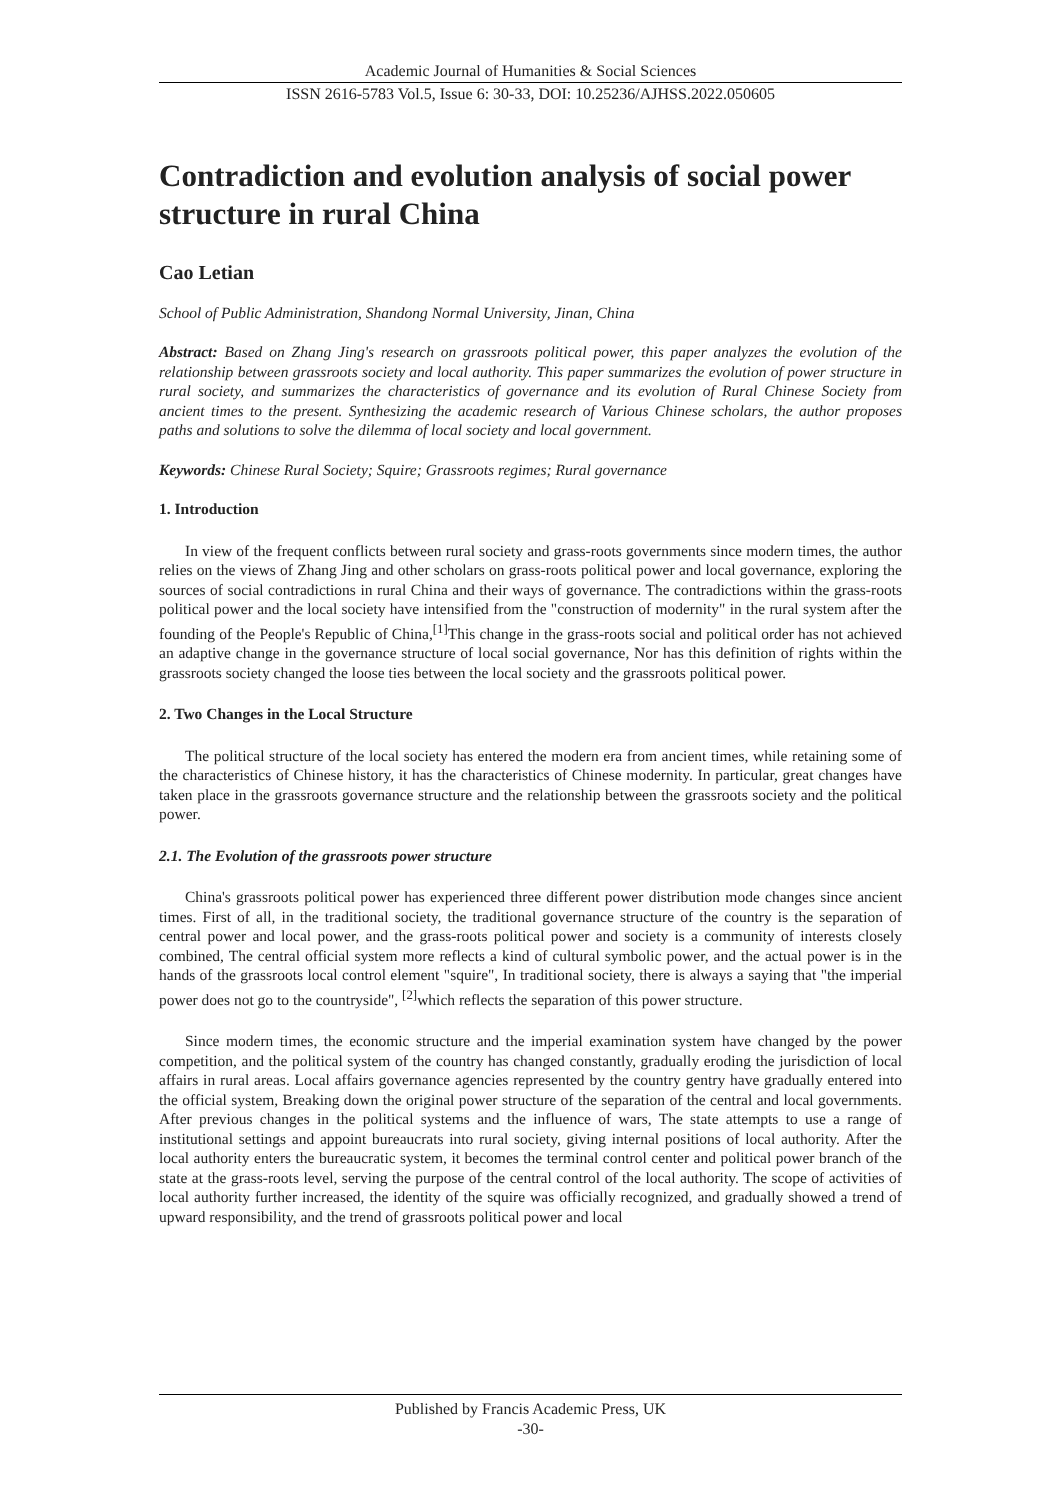Academic Journal of Humanities & Social Sciences
ISSN 2616-5783 Vol.5, Issue 6: 30-33, DOI: 10.25236/AJHSS.2022.050605
Contradiction and evolution analysis of social power structure in rural China
Cao Letian
School of Public Administration, Shandong Normal University, Jinan, China
Abstract: Based on Zhang Jing's research on grassroots political power, this paper analyzes the evolution of the relationship between grassroots society and local authority. This paper summarizes the evolution of power structure in rural society, and summarizes the characteristics of governance and its evolution of Rural Chinese Society from ancient times to the present. Synthesizing the academic research of Various Chinese scholars, the author proposes paths and solutions to solve the dilemma of local society and local government.
Keywords: Chinese Rural Society; Squire; Grassroots regimes; Rural governance
1. Introduction
In view of the frequent conflicts between rural society and grass-roots governments since modern times, the author relies on the views of Zhang Jing and other scholars on grass-roots political power and local governance, exploring the sources of social contradictions in rural China and their ways of governance. The contradictions within the grass-roots political power and the local society have intensified from the "construction of modernity" in the rural system after the founding of the People's Republic of China,<sup>[1]</sup>This change in the grass-roots social and political order has not achieved an adaptive change in the governance structure of local social governance, Nor has this definition of rights within the grassroots society changed the loose ties between the local society and the grassroots political power.
2. Two Changes in the Local Structure
The political structure of the local society has entered the modern era from ancient times, while retaining some of the characteristics of Chinese history, it has the characteristics of Chinese modernity. In particular, great changes have taken place in the grassroots governance structure and the relationship between the grassroots society and the political power.
2.1. The Evolution of the grassroots power structure
China's grassroots political power has experienced three different power distribution mode changes since ancient times. First of all, in the traditional society, the traditional governance structure of the country is the separation of central power and local power, and the grass-roots political power and society is a community of interests closely combined, The central official system more reflects a kind of cultural symbolic power, and the actual power is in the hands of the grassroots local control element "squire", In traditional society, there is always a saying that "the imperial power does not go to the countryside", <sup>[2]</sup>which reflects the separation of this power structure.
Since modern times, the economic structure and the imperial examination system have changed by the power competition, and the political system of the country has changed constantly, gradually eroding the jurisdiction of local affairs in rural areas. Local affairs governance agencies represented by the country gentry have gradually entered into the official system, Breaking down the original power structure of the separation of the central and local governments. After previous changes in the political systems and the influence of wars, The state attempts to use a range of institutional settings and appoint bureaucrats into rural society, giving internal positions of local authority. After the local authority enters the bureaucratic system, it becomes the terminal control center and political power branch of the state at the grass-roots level, serving the purpose of the central control of the local authority. The scope of activities of local authority further increased, the identity of the squire was officially recognized, and gradually showed a trend of upward responsibility, and the trend of grassroots political power and local
Published by Francis Academic Press, UK
-30-